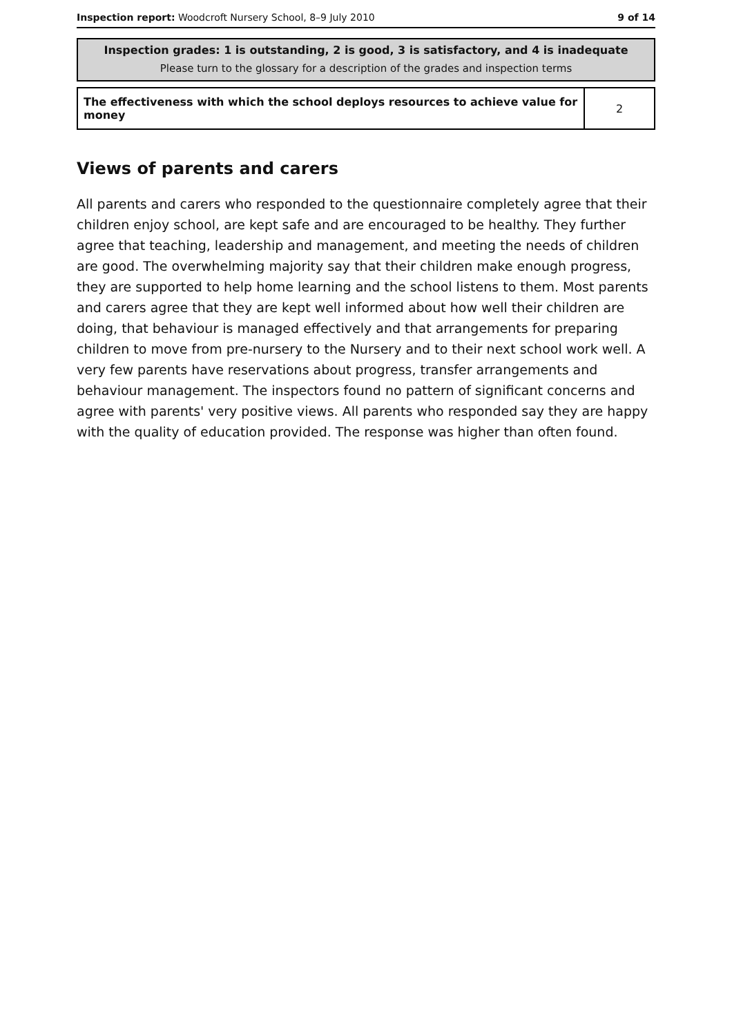Inspection report: Woodcroft Nursery School, 8–9 July 2010 9 of 14
Inspection grades: 1 is outstanding, 2 is good, 3 is satisfactory, and 4 is inadequate
Please turn to the glossary for a description of the grades and inspection terms
| The effectiveness with which the school deploys resources to achieve value for money | 2 |
Views of parents and carers
All parents and carers who responded to the questionnaire completely agree that their children enjoy school, are kept safe and are encouraged to be healthy. They further agree that teaching, leadership and management, and meeting the needs of children are good. The overwhelming majority say that their children make enough progress, they are supported to help home learning and the school listens to them. Most parents and carers agree that they are kept well informed about how well their children are doing, that behaviour is managed effectively and that arrangements for preparing children to move from pre-nursery to the Nursery and to their next school work well. A very few parents have reservations about progress, transfer arrangements and behaviour management. The inspectors found no pattern of significant concerns and agree with parents' very positive views. All parents who responded say they are happy with the quality of education provided. The response was higher than often found.